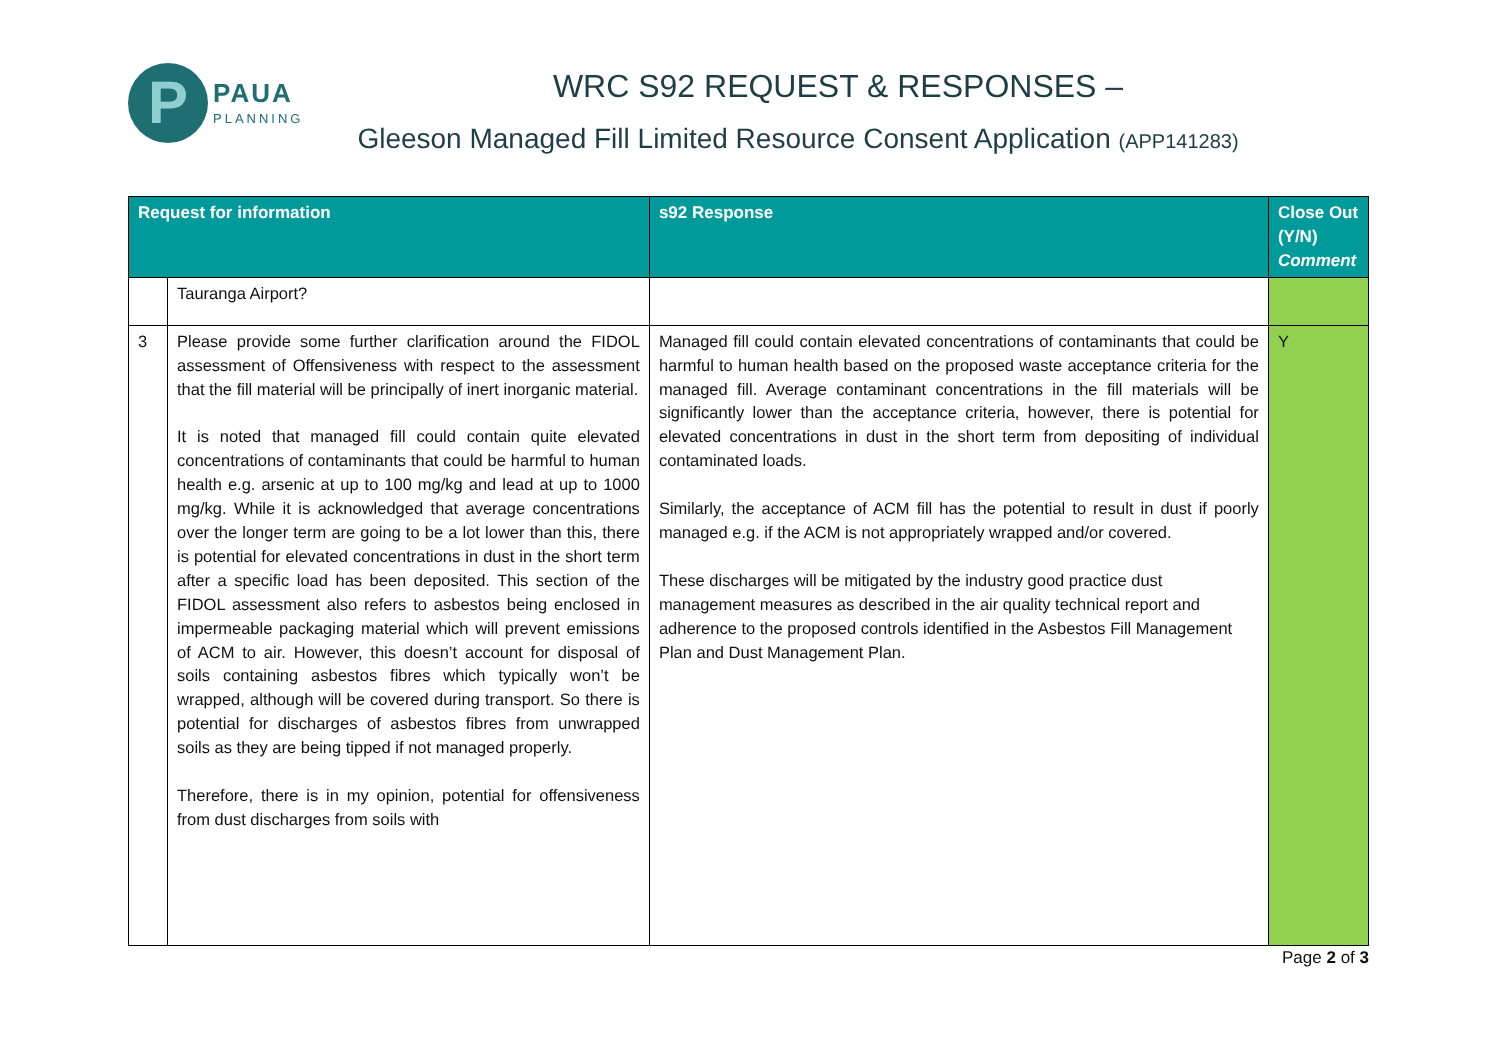P
PAUA
PLANNING
WRC S92 REQUEST & RESPONSES –
Gleeson Managed Fill Limited Resource Consent Application (APP141283)
| Request for information | | s92 Response | Close Out (Y/N) Comment |
| --- | --- | --- | --- |
| | Tauranga Airport? | | |
| 3 | Please provide some further clarification around the FIDOL assessment of Offensiveness with respect to the assessment that the fill material will be principally of inert inorganic material. It is noted that managed fill could contain quite elevated concentrations of contaminants that could be harmful to human health e.g. arsenic at up to 100 mg/kg and lead at up to 1000 mg/kg. While it is acknowledged that average concentrations over the longer term are going to be a lot lower than this, there is potential for elevated concentrations in dust in the short term after a specific load has been deposited. This section of the FIDOL assessment also refers to asbestos being enclosed in impermeable packaging material which will prevent emissions of ACM to air. However, this doesn’t account for disposal of soils containing asbestos fibres which typically won’t be wrapped, although will be covered during transport. So there is potential for discharges of asbestos fibres from unwrapped soils as they are being tipped if not managed properly. Therefore, there is in my opinion, potential for offensiveness from dust discharges from soils with | Managed fill could contain elevated concentrations of contaminants that could be harmful to human health based on the proposed waste acceptance criteria for the managed fill. Average contaminant concentrations in the fill materials will be significantly lower than the acceptance criteria, however, there is potential for elevated concentrations in dust in the short term from depositing of individual contaminated loads. Similarly, the acceptance of ACM fill has the potential to result in dust if poorly managed e.g. if the ACM is not appropriately wrapped and/or covered. These discharges will be mitigated by the industry good practice dust management measures as described in the air quality technical report and adherence to the proposed controls identified in the Asbestos Fill Management Plan and Dust Management Plan. | Y |
Page 2 of 3